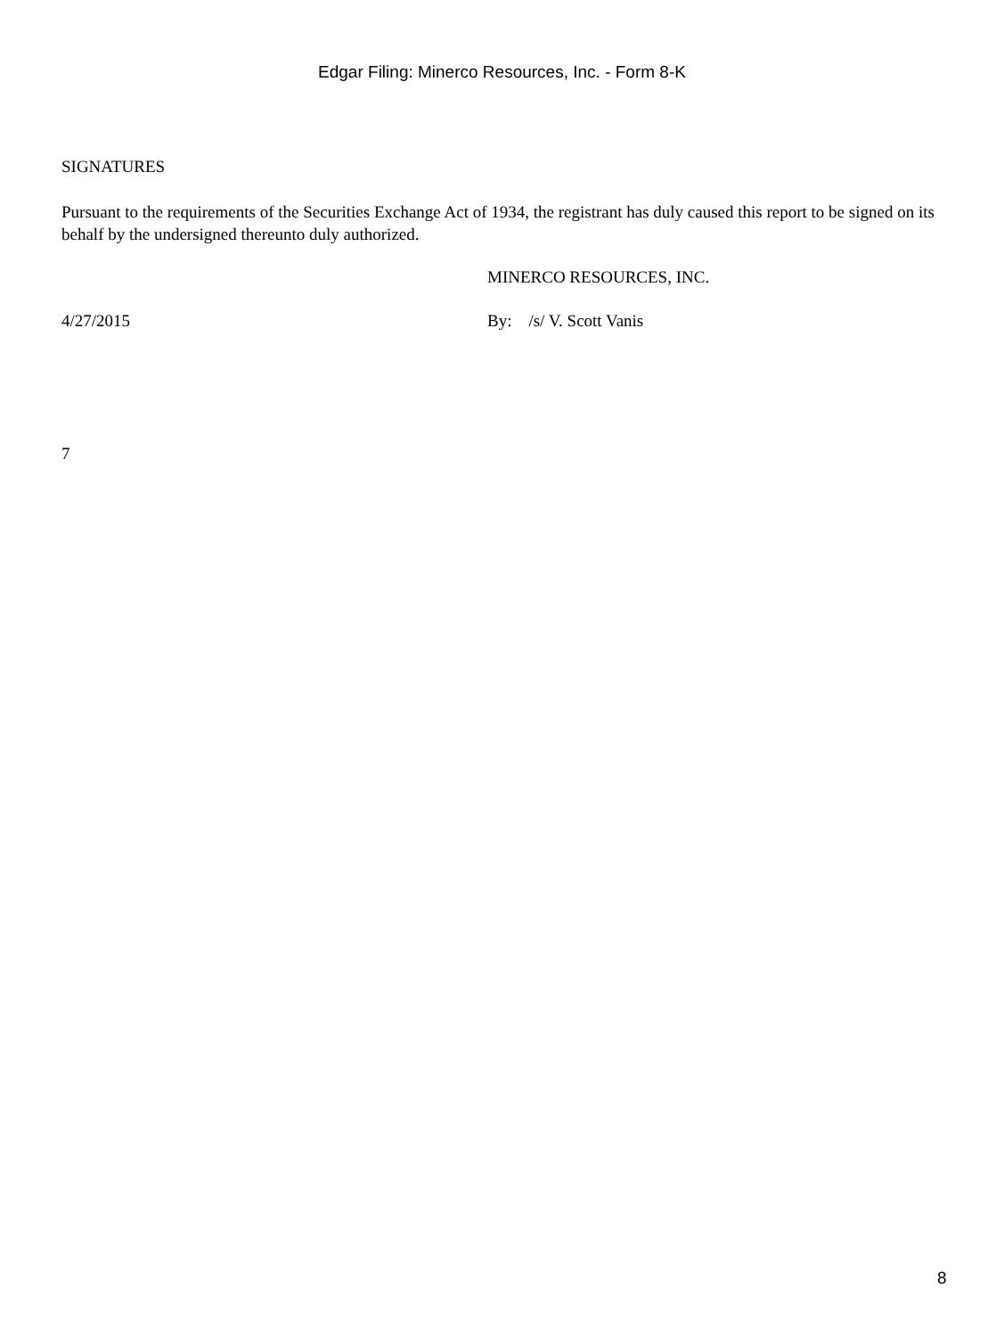Edgar Filing: Minerco Resources, Inc. - Form 8-K
SIGNATURES
Pursuant to the requirements of the Securities Exchange Act of 1934, the registrant has duly caused this report to be signed on its behalf by the undersigned thereunto duly authorized.
MINERCO RESOURCES, INC.
4/27/2015 By: /s/ V. Scott Vanis
7
8